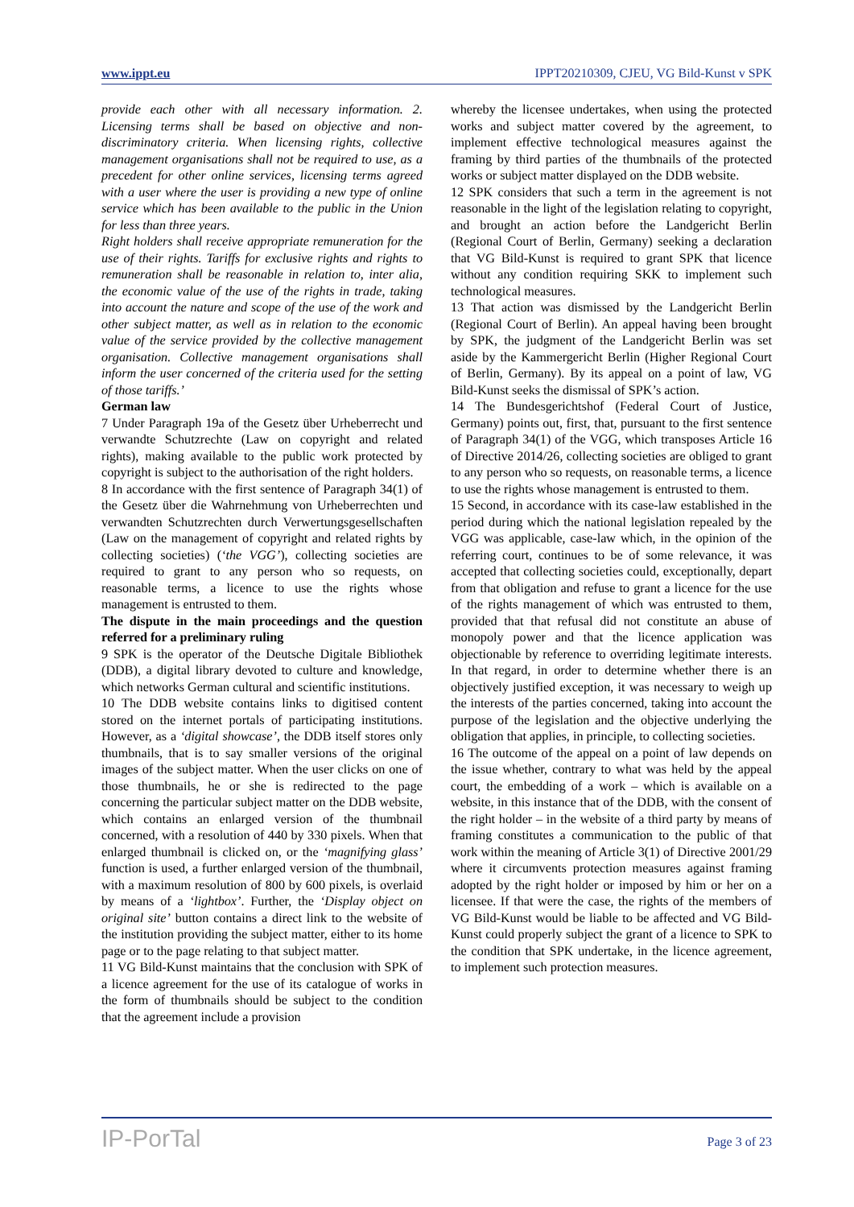www.ippt.eu IPPT20210309, CJEU, VG Bild-Kunst v SPK
provide each other with all necessary information. 2. Licensing terms shall be based on objective and non-discriminatory criteria. When licensing rights, collective management organisations shall not be required to use, as a precedent for other online services, licensing terms agreed with a user where the user is providing a new type of online service which has been available to the public in the Union for less than three years.
Right holders shall receive appropriate remuneration for the use of their rights. Tariffs for exclusive rights and rights to remuneration shall be reasonable in relation to, inter alia, the economic value of the use of the rights in trade, taking into account the nature and scope of the use of the work and other subject matter, as well as in relation to the economic value of the service provided by the collective management organisation. Collective management organisations shall inform the user concerned of the criteria used for the setting of those tariffs.’
German law
7 Under Paragraph 19a of the Gesetz über Urheberrecht und verwandte Schutzrechte (Law on copyright and related rights), making available to the public work protected by copyright is subject to the authorisation of the right holders.
8 In accordance with the first sentence of Paragraph 34(1) of the Gesetz über die Wahrnehmung von Urheberrechten und verwandten Schutzrechten durch Verwertungsgesellschaften (Law on the management of copyright and related rights by collecting societies) (‘the VGG’), collecting societies are required to grant to any person who so requests, on reasonable terms, a licence to use the rights whose management is entrusted to them.
The dispute in the main proceedings and the question referred for a preliminary ruling
9 SPK is the operator of the Deutsche Digitale Bibliothek (DDB), a digital library devoted to culture and knowledge, which networks German cultural and scientific institutions.
10 The DDB website contains links to digitised content stored on the internet portals of participating institutions. However, as a ‘digital showcase’, the DDB itself stores only thumbnails, that is to say smaller versions of the original images of the subject matter. When the user clicks on one of those thumbnails, he or she is redirected to the page concerning the particular subject matter on the DDB website, which contains an enlarged version of the thumbnail concerned, with a resolution of 440 by 330 pixels. When that enlarged thumbnail is clicked on, or the ‘magnifying glass’ function is used, a further enlarged version of the thumbnail, with a maximum resolution of 800 by 600 pixels, is overlaid by means of a ‘lightbox’. Further, the ‘Display object on original site’ button contains a direct link to the website of the institution providing the subject matter, either to its home page or to the page relating to that subject matter.
11 VG Bild-Kunst maintains that the conclusion with SPK of a licence agreement for the use of its catalogue of works in the form of thumbnails should be subject to the condition that the agreement include a provision
whereby the licensee undertakes, when using the protected works and subject matter covered by the agreement, to implement effective technological measures against the framing by third parties of the thumbnails of the protected works or subject matter displayed on the DDB website.
12 SPK considers that such a term in the agreement is not reasonable in the light of the legislation relating to copyright, and brought an action before the Landgericht Berlin (Regional Court of Berlin, Germany) seeking a declaration that VG Bild-Kunst is required to grant SPK that licence without any condition requiring SKK to implement such technological measures.
13 That action was dismissed by the Landgericht Berlin (Regional Court of Berlin). An appeal having been brought by SPK, the judgment of the Landgericht Berlin was set aside by the Kammergericht Berlin (Higher Regional Court of Berlin, Germany). By its appeal on a point of law, VG Bild-Kunst seeks the dismissal of SPK’s action.
14 The Bundesgerichtshof (Federal Court of Justice, Germany) points out, first, that, pursuant to the first sentence of Paragraph 34(1) of the VGG, which transposes Article 16 of Directive 2014/26, collecting societies are obliged to grant to any person who so requests, on reasonable terms, a licence to use the rights whose management is entrusted to them.
15 Second, in accordance with its case-law established in the period during which the national legislation repealed by the VGG was applicable, case-law which, in the opinion of the referring court, continues to be of some relevance, it was accepted that collecting societies could, exceptionally, depart from that obligation and refuse to grant a licence for the use of the rights management of which was entrusted to them, provided that that refusal did not constitute an abuse of monopoly power and that the licence application was objectionable by reference to overriding legitimate interests. In that regard, in order to determine whether there is an objectively justified exception, it was necessary to weigh up the interests of the parties concerned, taking into account the purpose of the legislation and the objective underlying the obligation that applies, in principle, to collecting societies.
16 The outcome of the appeal on a point of law depends on the issue whether, contrary to what was held by the appeal court, the embedding of a work – which is available on a website, in this instance that of the DDB, with the consent of the right holder – in the website of a third party by means of framing constitutes a communication to the public of that work within the meaning of Article 3(1) of Directive 2001/29 where it circumvents protection measures against framing adopted by the right holder or imposed by him or her on a licensee. If that were the case, the rights of the members of VG Bild-Kunst would be liable to be affected and VG Bild-Kunst could properly subject the grant of a licence to SPK to the condition that SPK undertake, in the licence agreement, to implement such protection measures.
IP-PorTal Page 3 of 23